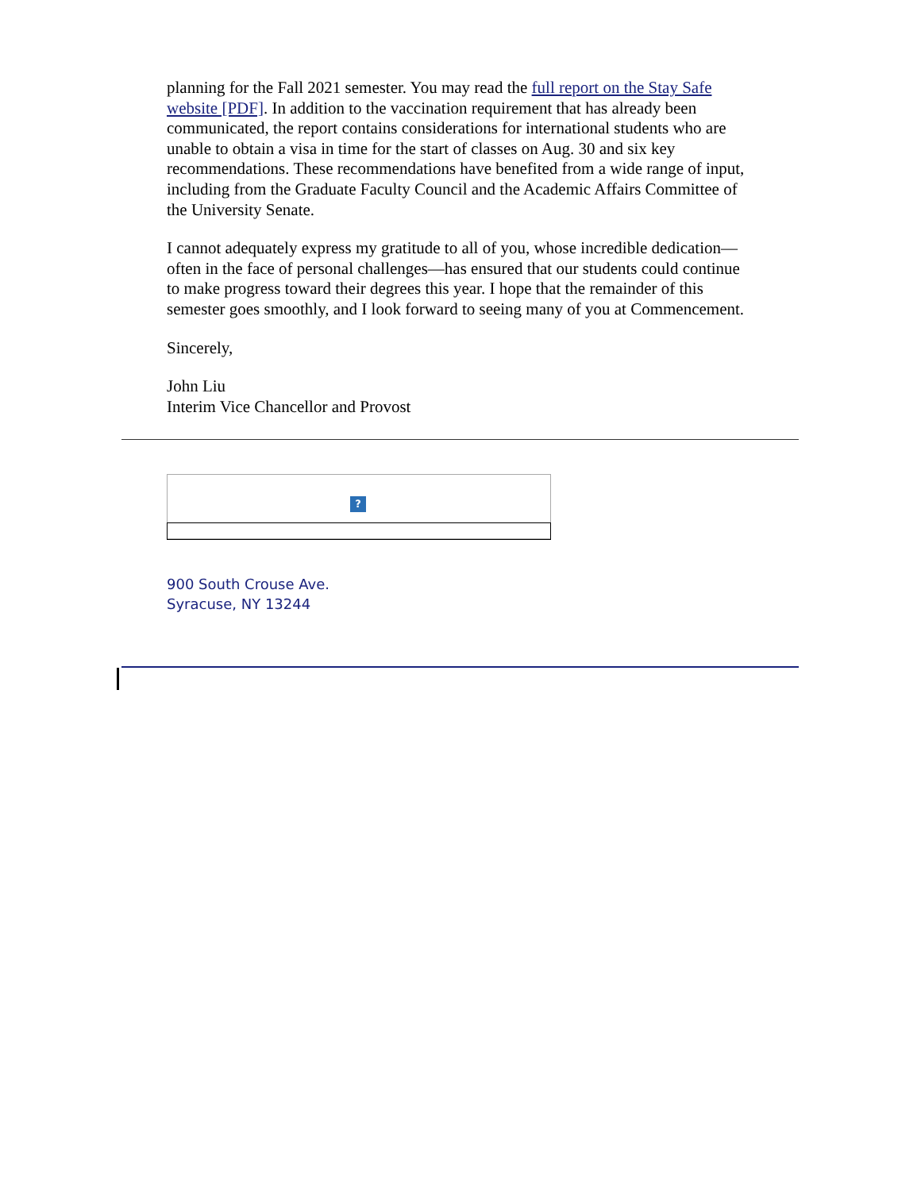planning for the Fall 2021 semester. You may read the full report on the Stay Safe website [PDF]. In addition to the vaccination requirement that has already been communicated, the report contains considerations for international students who are unable to obtain a visa in time for the start of classes on Aug. 30 and six key recommendations. These recommendations have benefited from a wide range of input, including from the Graduate Faculty Council and the Academic Affairs Committee of the University Senate.
I cannot adequately express my gratitude to all of you, whose incredible dedication—often in the face of personal challenges—has ensured that our students could continue to make progress toward their degrees this year. I hope that the remainder of this semester goes smoothly, and I look forward to seeing many of you at Commencement.
Sincerely,
John Liu
Interim Vice Chancellor and Provost
?
900 South Crouse Ave.
Syracuse, NY 13244